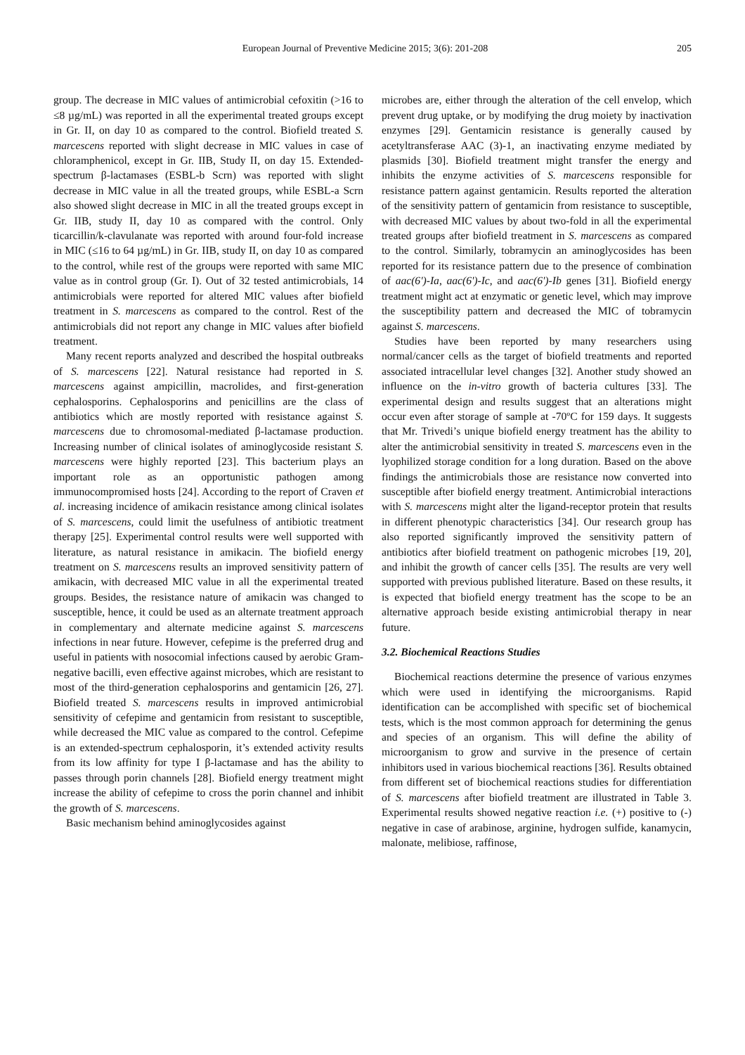European Journal of Preventive Medicine 2015; 3(6): 201-208 205
group. The decrease in MIC values of antimicrobial cefoxitin (>16 to ≤8 µg/mL) was reported in all the experimental treated groups except in Gr. II, on day 10 as compared to the control. Biofield treated S. marcescens reported with slight decrease in MIC values in case of chloramphenicol, except in Gr. IIB, Study II, on day 15. Extended-spectrum β-lactamases (ESBL-b Scrn) was reported with slight decrease in MIC value in all the treated groups, while ESBL-a Scrn also showed slight decrease in MIC in all the treated groups except in Gr. IIB, study II, day 10 as compared with the control. Only ticarcillin/k-clavulanate was reported with around four-fold increase in MIC (≤16 to 64 µg/mL) in Gr. IIB, study II, on day 10 as compared to the control, while rest of the groups were reported with same MIC value as in control group (Gr. I). Out of 32 tested antimicrobials, 14 antimicrobials were reported for altered MIC values after biofield treatment in S. marcescens as compared to the control. Rest of the antimicrobials did not report any change in MIC values after biofield treatment.
Many recent reports analyzed and described the hospital outbreaks of S. marcescens [22]. Natural resistance had reported in S. marcescens against ampicillin, macrolides, and first-generation cephalosporins. Cephalosporins and penicillins are the class of antibiotics which are mostly reported with resistance against S. marcescens due to chromosomal-mediated β-lactamase production. Increasing number of clinical isolates of aminoglycoside resistant S. marcescens were highly reported [23]. This bacterium plays an important role as an opportunistic pathogen among immunocompromised hosts [24]. According to the report of Craven et al. increasing incidence of amikacin resistance among clinical isolates of S. marcescens, could limit the usefulness of antibiotic treatment therapy [25]. Experimental control results were well supported with literature, as natural resistance in amikacin. The biofield energy treatment on S. marcescens results an improved sensitivity pattern of amikacin, with decreased MIC value in all the experimental treated groups. Besides, the resistance nature of amikacin was changed to susceptible, hence, it could be used as an alternate treatment approach in complementary and alternate medicine against S. marcescens infections in near future. However, cefepime is the preferred drug and useful in patients with nosocomial infections caused by aerobic Gram-negative bacilli, even effective against microbes, which are resistant to most of the third-generation cephalosporins and gentamicin [26, 27]. Biofield treated S. marcescens results in improved antimicrobial sensitivity of cefepime and gentamicin from resistant to susceptible, while decreased the MIC value as compared to the control. Cefepime is an extended-spectrum cephalosporin, it’s extended activity results from its low affinity for type I β-lactamase and has the ability to passes through porin channels [28]. Biofield energy treatment might increase the ability of cefepime to cross the porin channel and inhibit the growth of S. marcescens.
Basic mechanism behind aminoglycosides against
microbes are, either through the alteration of the cell envelop, which prevent drug uptake, or by modifying the drug moiety by inactivation enzymes [29]. Gentamicin resistance is generally caused by acetyltransferase AAC (3)-1, an inactivating enzyme mediated by plasmids [30]. Biofield treatment might transfer the energy and inhibits the enzyme activities of S. marcescens responsible for resistance pattern against gentamicin. Results reported the alteration of the sensitivity pattern of gentamicin from resistance to susceptible, with decreased MIC values by about two-fold in all the experimental treated groups after biofield treatment in S. marcescens as compared to the control. Similarly, tobramycin an aminoglycosides has been reported for its resistance pattern due to the presence of combination of aac(6')-Ia, aac(6')-Ic, and aac(6')-Ib genes [31]. Biofield energy treatment might act at enzymatic or genetic level, which may improve the susceptibility pattern and decreased the MIC of tobramycin against S. marcescens.
Studies have been reported by many researchers using normal/cancer cells as the target of biofield treatments and reported associated intracellular level changes [32]. Another study showed an influence on the in-vitro growth of bacteria cultures [33]. The experimental design and results suggest that an alterations might occur even after storage of sample at -70ºC for 159 days. It suggests that Mr. Trivedi’s unique biofield energy treatment has the ability to alter the antimicrobial sensitivity in treated S. marcescens even in the lyophilized storage condition for a long duration. Based on the above findings the antimicrobials those are resistance now converted into susceptible after biofield energy treatment. Antimicrobial interactions with S. marcescens might alter the ligand-receptor protein that results in different phenotypic characteristics [34]. Our research group has also reported significantly improved the sensitivity pattern of antibiotics after biofield treatment on pathogenic microbes [19, 20], and inhibit the growth of cancer cells [35]. The results are very well supported with previous published literature. Based on these results, it is expected that biofield energy treatment has the scope to be an alternative approach beside existing antimicrobial therapy in near future.
3.2. Biochemical Reactions Studies
Biochemical reactions determine the presence of various enzymes which were used in identifying the microorganisms. Rapid identification can be accomplished with specific set of biochemical tests, which is the most common approach for determining the genus and species of an organism. This will define the ability of microorganism to grow and survive in the presence of certain inhibitors used in various biochemical reactions [36]. Results obtained from different set of biochemical reactions studies for differentiation of S. marcescens after biofield treatment are illustrated in Table 3. Experimental results showed negative reaction i.e. (+) positive to (-) negative in case of arabinose, arginine, hydrogen sulfide, kanamycin, malonate, melibiose, raffinose,